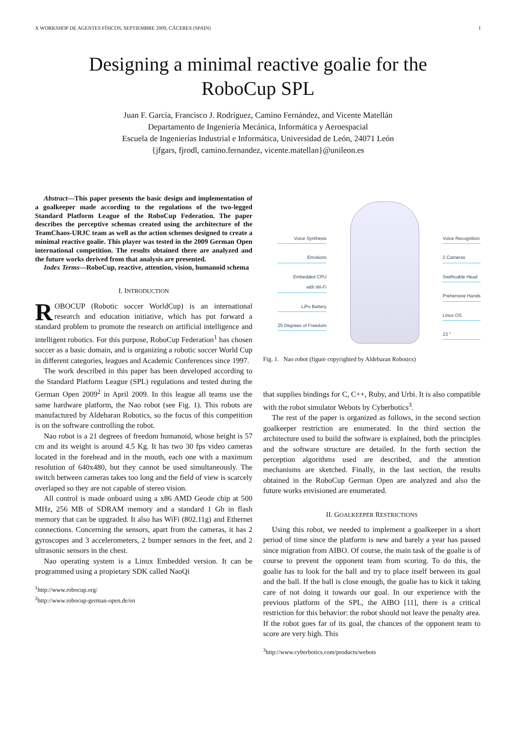X WORKSHOP DE AGENTES FÍSICOS, SEPTIEMBRE 2009, CÁCERES (SPAIN) 1
Designing a minimal reactive goalie for the
RoboCup SPL
Juan F. García, Francisco J. Rodríguez, Camino Fernández, and Vicente Matellán
Departamento de Ingeniería Mecánica, Informática y Aeroespacial
Escuela de Ingenierías Industrial e Informática, Universidad de León, 24071 León
{jfgars, fjrodl, camino.fernandez, vicente.matellan}@unileon.es
Abstract—This paper presents the basic design and implementation of a goalkeeper made according to the regulations of the two-legged Standard Platform League of the RoboCup Federation. The paper describes the perceptive schemas created using the architecture of the TeamChaos-URJC team as well as the action schemes designed to create a minimal reactive goalie. This player was tested in the 2009 German Open international competition. The results obtained there are analyzed and the future works derived from that analysis are presented.
Index Terms—RoboCup, reactive, attention, vision, humanoid schema
I. INTRODUCTION
ROBOCUP (Robotic soccer WorldCup) is an international research and education initiative, which has put forward a standard problem to promote the research on artificial intelligence and intelligent robotics. For this purpose, RoboCup Federation<sup>1</sup> has chosen soccer as a basic domain, and is organizing a robotic soccer World Cup in different categories, leagues and Academic Conferences since 1997.
The work described in this paper has been developed according to the Standard Platform League (SPL) regulations and tested during the German Open 2009<sup>2</sup> in April 2009. In this league all teams use the same hardware platform, the Nao robot (see Fig. 1). This robots are manufactured by Aldebaran Robotics, so the focus of this competition is on the software controlling the robot.
Nao robot is a 21 degrees of freedom humanoid, whose height is 57 cm and its weight is around 4.5 Kg. It has two 30 fps video cameras located in the forehead and in the mouth, each one with a maximum resolution of 640x480, but they cannot be used simultaneously. The switch between cameras takes too long and the field of view is scarcely overlaped so they are not capable of stereo vision.
All control is made onboard using a x86 AMD Geode chip at 500 MHz, 256 MB of SDRAM memory and a standard 1 Gb in flash memory that can be upgraded. It also has WiFi (802.11g) and Ethernet connections. Concerning the sensors, apart from the cameras, it has 2 gyroscopes and 3 accelerometers, 2 bumper sensors in the feet, and 2 ultrasonic sensors in the chest.
Nao operating system is a Linux Embedded version. It can be programmed using a propietary SDK called NaoQi
<sup>1</sup> http://www.robocup.org/
<sup>2</sup> http://www.robocup-german-open.de/en
Voice Synthesis
Emotions
Embedded CPU
with Wi-Fi
LiPo Battery
25 Degrees of Freedom
Voice Recognition
2 Cameras
Swithcable Head
Prehensive Hands
Linux OS
23 "
Fig. 1. Nao robot (figure copyrighted by Aldebaran Robotics)
that supplies bindings for C, C++, Ruby, and Urbi. It is also compatible with the robot simulator Webots by Cyberbotics<sup>3</sup>.
The rest of the paper is organized as follows, in the second section goalkeeper restriction are enumerated. In the third section the architecture used to build the software is explained, both the principles and the software structure are detailed. In the forth section the perception algorithms used are described, and the attention mechanisms are sketched. Finally, in the last section, the results obtained in the RoboCup German Open are analyzed and also the future works envisioned are enumerated.
II. GOALKEEPER RESTRICTIONS
Using this robot, we needed to implement a goalkeeper in a short period of time since the platform is new and barely a year has passed since migration from AIBO. Of course, the main task of the goalie is of course to prevent the opponent team from scoring. To do this, the goalie has to look for the ball and try to place itself between its goal and the ball. If the ball is close enough, the goalie has to kick it taking care of not doing it towards our goal. In our experience with the previous platform of the SPL, the AIBO [11], there is a critical restriction for this behavior: the robot should not leave the penalty area. If the robot goes far of its goal, the chances of the opponent team to score are very high. This
<sup>3</sup> http://www.cyberbotics.com/products/webots